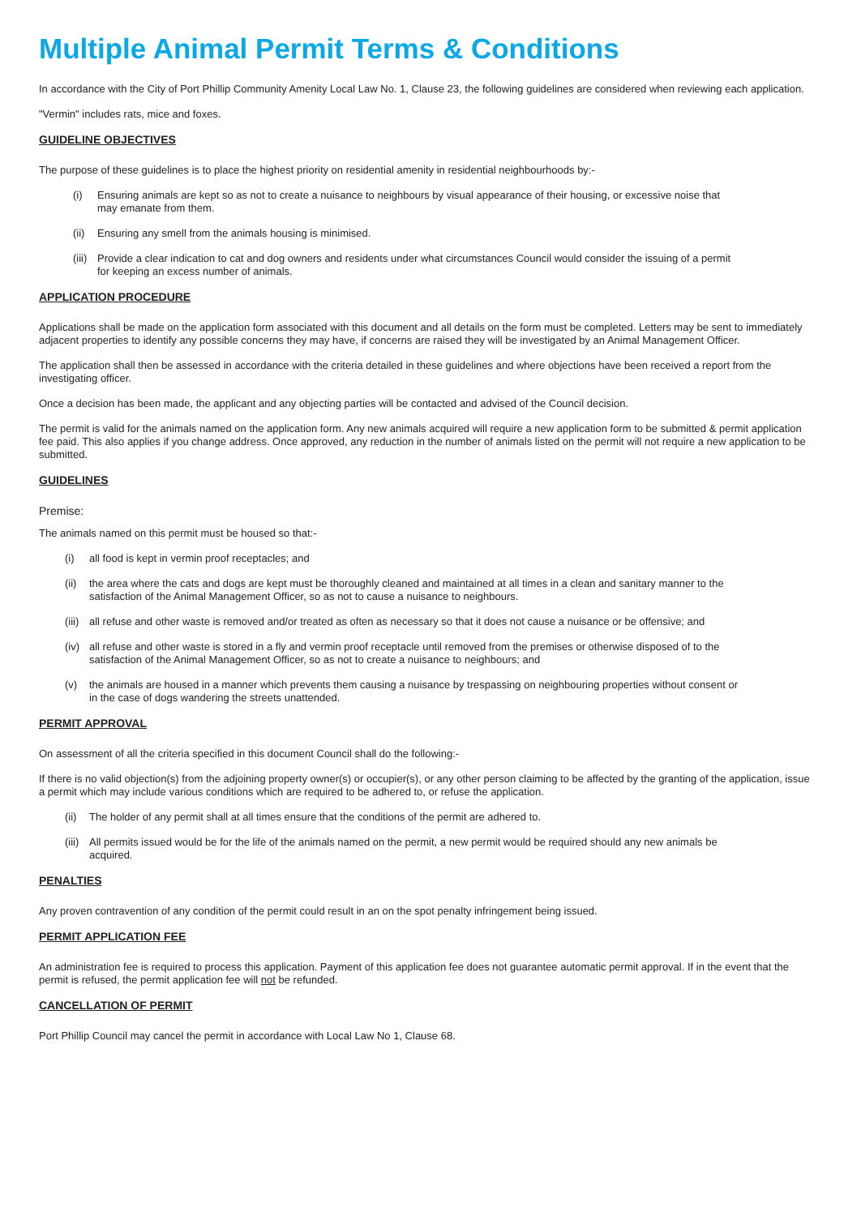Multiple Animal Permit Terms & Conditions
In accordance with the City of Port Phillip Community Amenity Local Law No. 1, Clause 23, the following guidelines are considered when reviewing each application.
"Vermin" includes rats, mice and foxes.
GUIDELINE OBJECTIVES
The purpose of these guidelines is to place the highest priority on residential amenity in residential neighbourhoods by:-
(i) Ensuring animals are kept so as not to create a nuisance to neighbours by visual appearance of their housing, or excessive noise that may emanate from them.
(ii) Ensuring any smell from the animals housing is minimised.
(iii) Provide a clear indication to cat and dog owners and residents under what circumstances Council would consider the issuing of a permit for keeping an excess number of animals.
APPLICATION PROCEDURE
Applications shall be made on the application form associated with this document and all details on the form must be completed. Letters may be sent to immediately adjacent properties to identify any possible concerns they may have, if concerns are raised they will be investigated by an Animal Management Officer.
The application shall then be assessed in accordance with the criteria detailed in these guidelines and where objections have been received a report from the investigating officer.
Once a decision has been made, the applicant and any objecting parties will be contacted and advised of the Council decision.
The permit is valid for the animals named on the application form. Any new animals acquired will require a new application form to be submitted & permit application fee paid. This also applies if you change address. Once approved, any reduction in the number of animals listed on the permit will not require a new application to be submitted.
GUIDELINES
Premise:
The animals named on this permit must be housed so that:-
(i) all food is kept in vermin proof receptacles; and
(ii) the area where the cats and dogs are kept must be thoroughly cleaned and maintained at all times in a clean and sanitary manner to the satisfaction of the Animal Management Officer, so as not to cause a nuisance to neighbours.
(iii) all refuse and other waste is removed and/or treated as often as necessary so that it does not cause a nuisance or be offensive; and
(iv) all refuse and other waste is stored in a fly and vermin proof receptacle until removed from the premises or otherwise disposed of to the satisfaction of the Animal Management Officer, so as not to create a nuisance to neighbours; and
(v) the animals are housed in a manner which prevents them causing a nuisance by trespassing on neighbouring properties without consent or in the case of dogs wandering the streets unattended.
PERMIT APPROVAL
On assessment of all the criteria specified in this document Council shall do the following:-
If there is no valid objection(s) from the adjoining property owner(s) or occupier(s), or any other person claiming to be affected by the granting of the application, issue a permit which may include various conditions which are required to be adhered to, or refuse the application.
(ii) The holder of any permit shall at all times ensure that the conditions of the permit are adhered to.
(iii) All permits issued would be for the life of the animals named on the permit, a new permit would be required should any new animals be acquired.
PENALTIES
Any proven contravention of any condition of the permit could result in an on the spot penalty infringement being issued.
PERMIT APPLICATION FEE
An administration fee is required to process this application. Payment of this application fee does not guarantee automatic permit approval. If in the event that the permit is refused, the permit application fee will not be refunded.
CANCELLATION OF PERMIT
Port Phillip Council may cancel the permit in accordance with Local Law No 1, Clause 68.